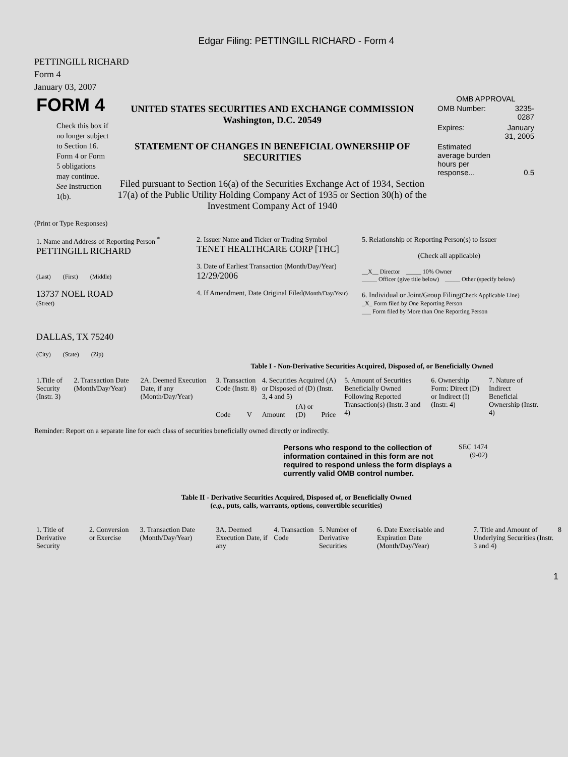Edgar Filing: PETTINGILL RICHARD - Form 4
PETTINGILL RICHARD
Form 4
January 03, 2007
| FORM 4 Check this box if no longer subject to Section 16. Form 4 or Form 5 obligations may continue. See Instruction 1(b). | UNITED STATES SECURITIES AND EXCHANGE COMMISSION Washington, D.C. 20549 STATEMENT OF CHANGES IN BENEFICIAL OWNERSHIP OF SECURITIES Filed pursuant to Section 16(a) of the Securities Exchange Act of 1934, Section 17(a) of the Public Utility Holding Company Act of 1935 or Section 30(h) of the Investment Company Act of 1940 | OMB APPROVAL / OMB Number: / 3235-0287 / / Expires: / January 31, 2005 / / Estimated average burden hours per response... / 0.5 / |
(Print or Type Responses)
| 1. Name and Address of Reporting Person <sup>*</sup> PETTINGILL RICHARD (Last) (First) (Middle) 13737 NOEL ROAD (Street) DALLAS, TX 75240 (City) (State) (Zip) | 2. Issuer Name and Ticker or Trading Symbol TENET HEALTHCARE CORP [THC] 3. Date of Earliest Transaction (Month/Day/Year) 12/29/2006 4. If Amendment, Date Original Filed (Month/Day/Year) | 5. Relationship of Reporting Person(s) to Issuer (Check all applicable) __X__ Director _____ 10% Owner _____ Officer (give title below) _____ Other (specify below) 6. Individual or Joint/Group Filing (Check Applicable Line) _X_ Form filed by One Reporting Person ___ Form filed by More than One Reporting Person |
Table I - Non-Derivative Securities Acquired, Disposed of, or Beneficially Owned
| 1.Title of Security (Instr. 3) | 2. Transaction Date (Month/Day/Year) | 2A. Deemed Execution Date, if any (Month/Day/Year) | 3. Transaction Code (Instr. 8) | | 4. Securities Acquired (A) or Disposed of (D) (Instr. 3, 4 and 5) | | | 5. Amount of Securities Beneficially Owned Following Reported Transaction(s) (Instr. 3 and 4) | 6. Ownership Form: Direct (D) or Indirect (I) (Instr. 4) | 7. Nature of Indirect Beneficial Ownership (Instr. 4) |
| --- | --- | --- | --- | --- | --- | --- | --- | --- | --- | --- |
| | | | Code | V | Amount | (A) or (D) | Price | | | |
Reminder: Report on a separate line for each class of securities beneficially owned directly or indirectly.
| Persons who respond to the collection of information contained in this form are not required to respond unless the form displays a currently valid OMB control number. | SEC 1474 (9-02) |
Table II - Derivative Securities Acquired, Disposed of, or Beneficially Owned
(e.g., puts, calls, warrants, options, convertible securities)
| 1. Title of Derivative Security | 2. Conversion or Exercise | 3. Transaction Date (Month/Day/Year) | 3A. Deemed Execution Date, if any | 4. Transaction Code | 5. Number of Derivative Securities | 6. Date Exercisable and Expiration Date (Month/Day/Year) | 7. Title and Amount of Underlying Securities (Instr. 3 and 4) | 8 |
| --- | --- | --- | --- | --- | --- | --- | --- | --- |
1